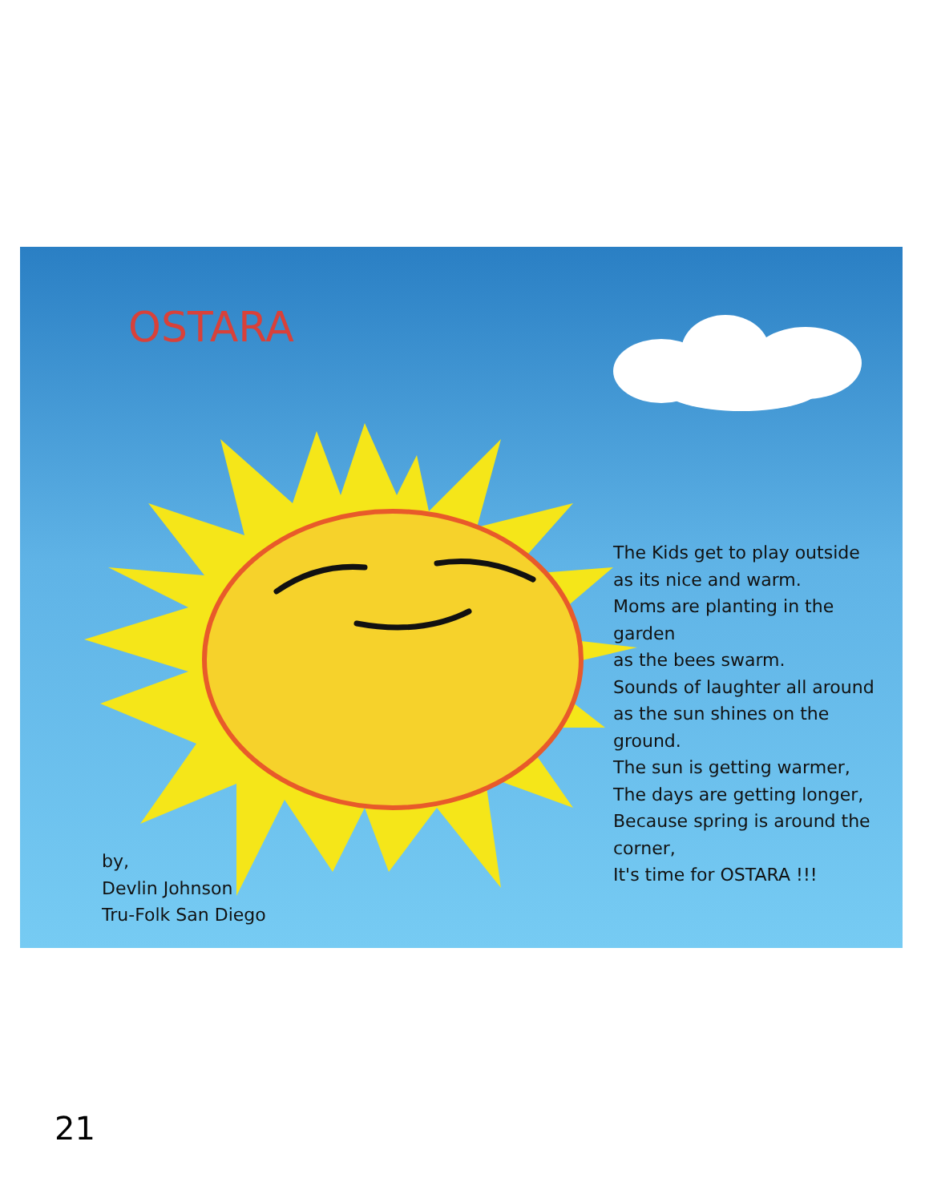OSTARA
The Kids get to play outside
as its nice and warm.
Moms are planting in the
garden
as the bees swarm.
Sounds of laughter all around
as the sun shines on the
ground.
The sun is getting warmer,
The days are getting longer,
Because spring is around the
corner,
It's time for OSTARA !!!
by,
Devlin Johnson
Tru-Folk San Diego
21